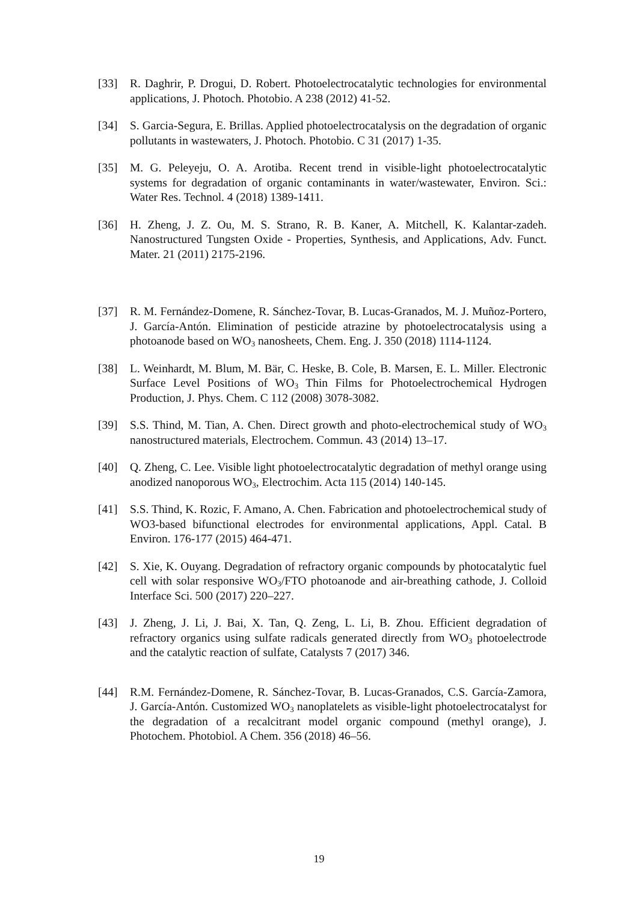[33] R. Daghrir, P. Drogui, D. Robert. Photoelectrocatalytic technologies for environmental applications, J. Photoch. Photobio. A 238 (2012) 41-52.
[34] S. Garcia-Segura, E. Brillas. Applied photoelectrocatalysis on the degradation of organic pollutants in wastewaters, J. Photoch. Photobio. C 31 (2017) 1-35.
[35] M. G. Peleyeju, O. A. Arotiba. Recent trend in visible-light photoelectrocatalytic systems for degradation of organic contaminants in water/wastewater, Environ. Sci.: Water Res. Technol. 4 (2018) 1389-1411.
[36] H. Zheng, J. Z. Ou, M. S. Strano, R. B. Kaner, A. Mitchell, K. Kalantar-zadeh. Nanostructured Tungsten Oxide - Properties, Synthesis, and Applications, Adv. Funct. Mater. 21 (2011) 2175-2196.
[37] R. M. Fernández-Domene, R. Sánchez-Tovar, B. Lucas-Granados, M. J. Muñoz-Portero, J. García-Antón. Elimination of pesticide atrazine by photoelectrocatalysis using a photoanode based on WO<sub>3</sub> nanosheets, Chem. Eng. J. 350 (2018) 1114-1124.
[38] L. Weinhardt, M. Blum, M. Bär, C. Heske, B. Cole, B. Marsen, E. L. Miller. Electronic Surface Level Positions of WO<sub>3</sub> Thin Films for Photoelectrochemical Hydrogen Production, J. Phys. Chem. C 112 (2008) 3078-3082.
[39] S.S. Thind, M. Tian, A. Chen. Direct growth and photo-electrochemical study of WO<sub>3</sub> nanostructured materials, Electrochem. Commun. 43 (2014) 13–17.
[40] Q. Zheng, C. Lee. Visible light photoelectrocatalytic degradation of methyl orange using anodized nanoporous WO<sub>3</sub>, Electrochim. Acta 115 (2014) 140-145.
[41] S.S. Thind, K. Rozic, F. Amano, A. Chen. Fabrication and photoelectrochemical study of WO3-based bifunctional electrodes for environmental applications, Appl. Catal. B Environ. 176-177 (2015) 464-471.
[42] S. Xie, K. Ouyang. Degradation of refractory organic compounds by photocatalytic fuel cell with solar responsive WO<sub>3</sub>/FTO photoanode and air-breathing cathode, J. Colloid Interface Sci. 500 (2017) 220–227.
[43] J. Zheng, J. Li, J. Bai, X. Tan, Q. Zeng, L. Li, B. Zhou. Efficient degradation of refractory organics using sulfate radicals generated directly from WO<sub>3</sub> photoelectrode and the catalytic reaction of sulfate, Catalysts 7 (2017) 346.
[44] R.M. Fernández-Domene, R. Sánchez-Tovar, B. Lucas-Granados, C.S. García-Zamora, J. García-Antón. Customized WO<sub>3</sub> nanoplatelets as visible-light photoelectrocatalyst for the degradation of a recalcitrant model organic compound (methyl orange), J. Photochem. Photobiol. A Chem. 356 (2018) 46–56.
19